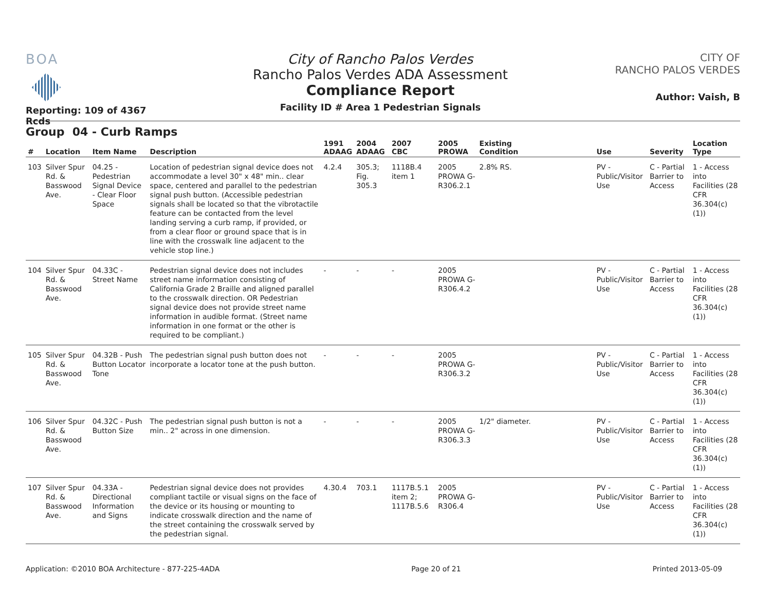BOA
Reporting: 109 of 4367 Rcds
City of Rancho Palos Verdes
Rancho Palos Verdes ADA Assessment
Compliance Report
Facility ID # Area 1 Pedestrian Signals
CITY OF
RANCHO PALOS VERDES
Author: Vaish, B
Group 04 - Curb Ramps
| # | Location | Item Name | Description | 1991 ADAAG | 2004 ADAAG | 2007 CBC | 2005 PROWA | Existing Condition | Use | Severity | Location Type |
| --- | --- | --- | --- | --- | --- | --- | --- | --- | --- | --- | --- |
| 103 | Silver Spur Rd. & Basswood Ave. | 04.25 - Pedestrian Signal Device - Clear Floor Space | Location of pedestrian signal device does not accommodate a level 30" x 48" min.. clear space, centered and parallel to the pedestrian signal push button. (Accessible pedestrian signals shall be located so that the vibrotactile feature can be contacted from the level landing serving a curb ramp, if provided, or from a clear floor or ground space that is in line with the crosswalk line adjacent to the vehicle stop line.) | 4.2.4 | 305.3; Fig. 305.3 | 1118B.4 item 1 | 2005 PROWA G-R306.2.1 | 2.8% RS. | PV - Public/Visitor Use | C - Partial Barrier to Access | 1 - Access into Facilities (28 CFR 36.304(c)(1)) |
| 104 | Silver Spur Rd. & Basswood Ave. | 04.33C - Street Name | Pedestrian signal device does not includes street name information consisting of California Grade 2 Braille and aligned parallel to the crosswalk direction. OR Pedestrian signal device does not provide street name information in audible format. (Street name information in one format or the other is required to be compliant.) | - | - | - | 2005 PROWA G-R306.4.2 | | PV - Public/Visitor Use | C - Partial Barrier to Access | 1 - Access into Facilities (28 CFR 36.304(c)(1)) |
| 105 | Silver Spur Rd. & Basswood Ave. | 04.32B - Push Button Locator Tone | The pedestrian signal push button does not incorporate a locator tone at the push button. | - | - | - | 2005 PROWA G-R306.3.2 | | PV - Public/Visitor Use | C - Partial Barrier to Access | 1 - Access into Facilities (28 CFR 36.304(c)(1)) |
| 106 | Silver Spur Rd. & Basswood Ave. | 04.32C - Push Button Size | The pedestrian signal push button is not a min.. 2" across in one dimension. | - | - | - | 2005 PROWA G-R306.3.3 | 1/2" diameter. | PV - Public/Visitor Use | C - Partial Barrier to Access | 1 - Access into Facilities (28 CFR 36.304(c)(1)) |
| 107 | Silver Spur Rd. & Basswood Ave. | 04.33A - Directional Information and Signs | Pedestrian signal device does not provides compliant tactile or visual signs on the face of the device or its housing or mounting to indicate crosswalk direction and the name of the street containing the crosswalk served by the pedestrian signal. | 4.30.4 | 703.1 | 1117B.5.1 item 2; 1117B.5.6 | 2005 PROWA G-R306.4 | | PV - Public/Visitor Use | C - Partial Barrier to Access | 1 - Access into Facilities (28 CFR 36.304(c)(1)) |
Application: ©2010 BOA Architecture - 877-225-4ADA Page 20 of 21 Printed 2013-05-09